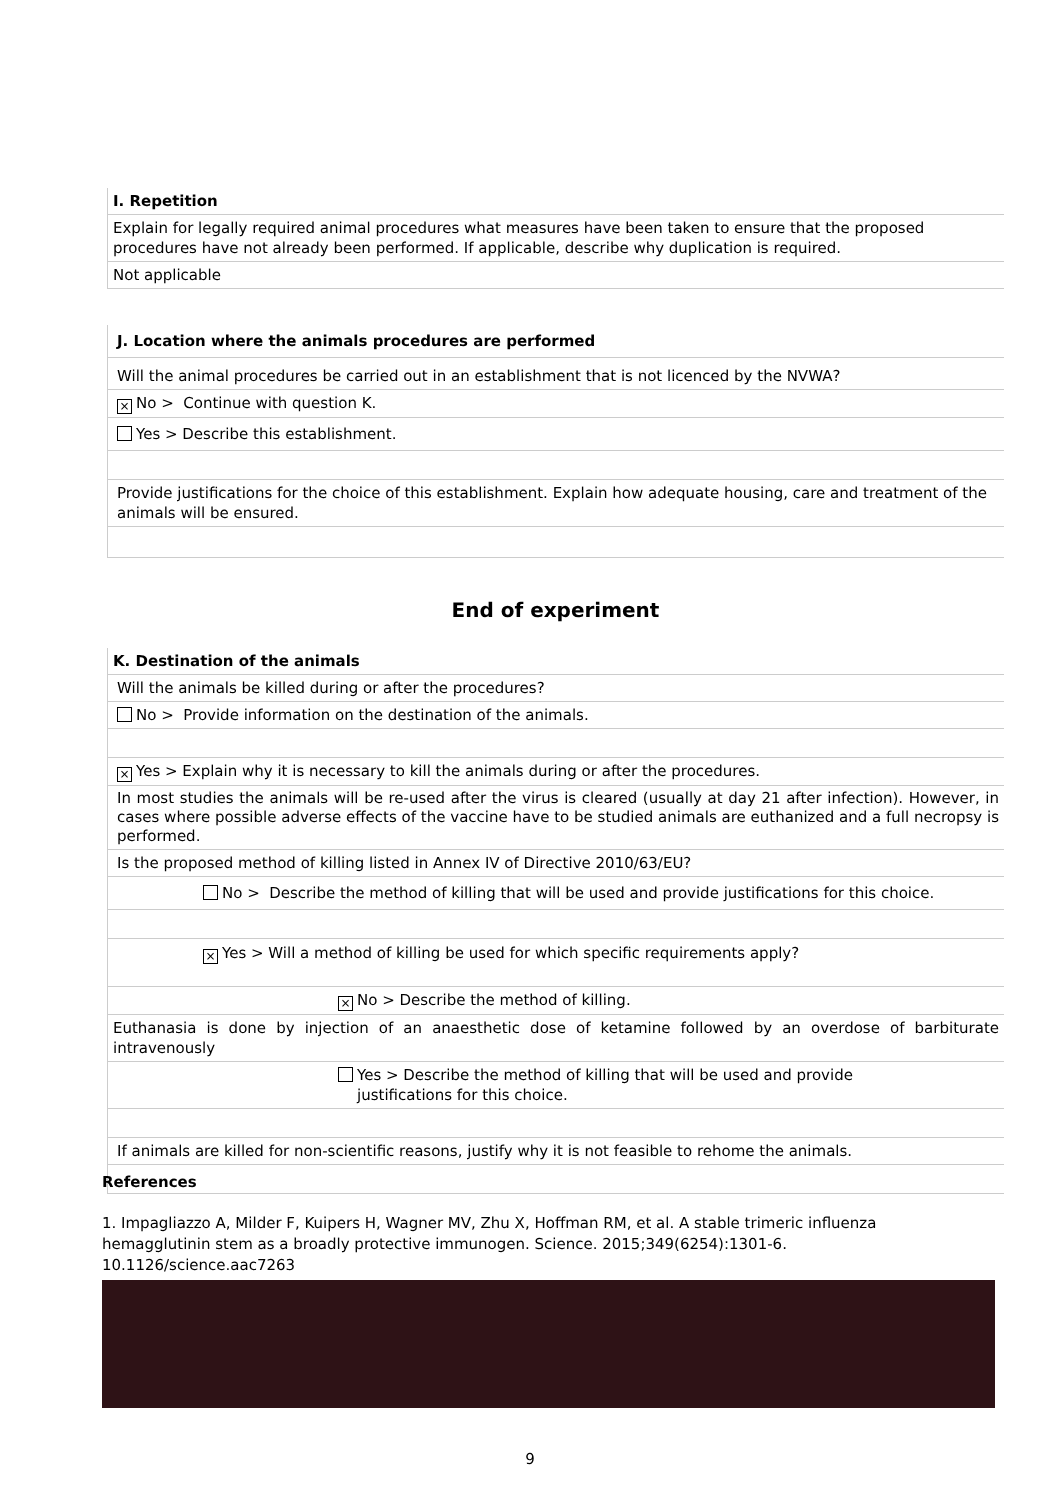I. Repetition
Explain for legally required animal procedures what measures have been taken to ensure that the proposed procedures have not already been performed. If applicable, describe why duplication is required.
Not applicable
J. Location where the animals procedures are performed
Will the animal procedures be carried out in an establishment that is not licenced by the NVWA?
× No > Continue with question K.
Yes > Describe this establishment.
Provide justifications for the choice of this establishment. Explain how adequate housing, care and treatment of the animals will be ensured.
End of experiment
K. Destination of the animals
Will the animals be killed during or after the procedures?
No > Provide information on the destination of the animals.
× Yes > Explain why it is necessary to kill the animals during or after the procedures.
In most studies the animals will be re-used after the virus is cleared (usually at day 21 after infection). However, in cases where possible adverse effects of the vaccine have to be studied animals are euthanized and a full necropsy is performed.
Is the proposed method of killing listed in Annex IV of Directive 2010/63/EU?
No > Describe the method of killing that will be used and provide justifications for this choice.
× Yes > Will a method of killing be used for which specific requirements apply?
× No > Describe the method of killing.
Euthanasia is done by injection of an anaesthetic dose of ketamine followed by an overdose of barbiturate intravenously
Yes > Describe the method of killing that will be used and provide
justifications for this choice.
If animals are killed for non-scientific reasons, justify why it is not feasible to rehome the animals.
References
1. Impagliazzo A, Milder F, Kuipers H, Wagner MV, Zhu X, Hoffman RM, et al. A stable trimeric influenza hemagglutinin stem as a broadly protective immunogen. Science. 2015;349(6254):1301-6. 10.1126/science.aac7263
9